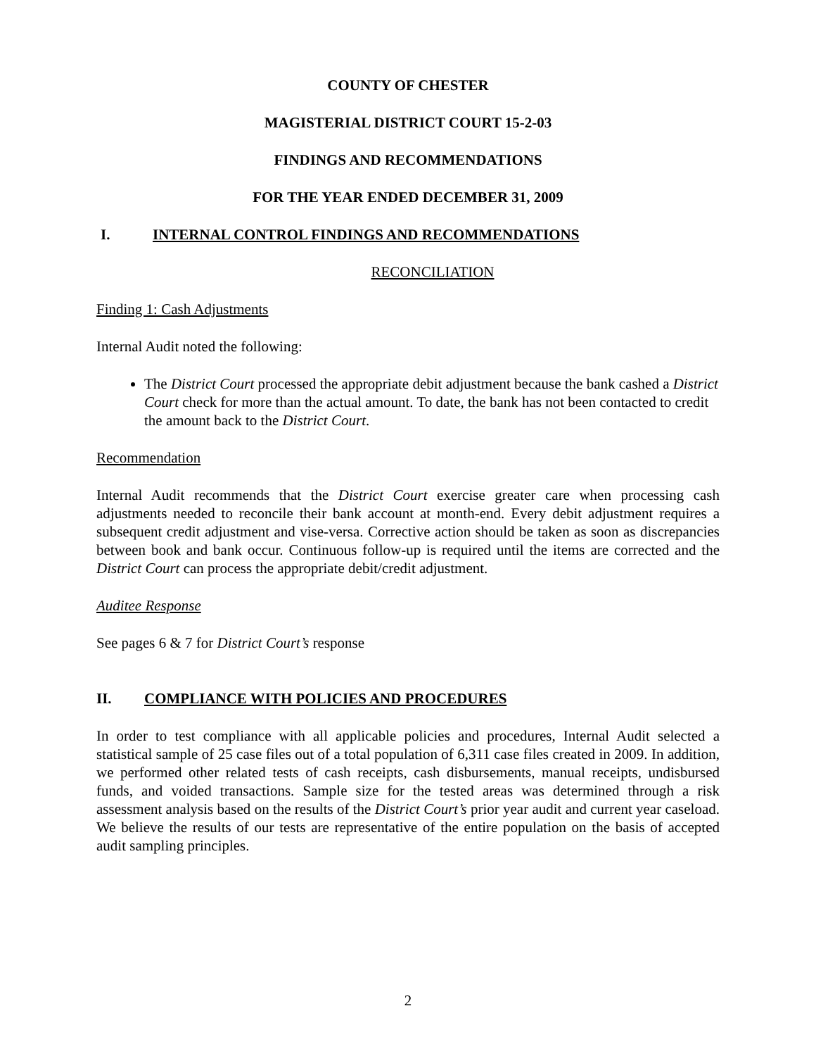COUNTY OF CHESTER
MAGISTERIAL DISTRICT COURT 15-2-03
FINDINGS AND RECOMMENDATIONS
FOR THE YEAR ENDED DECEMBER 31, 2009
I. INTERNAL CONTROL FINDINGS AND RECOMMENDATIONS
RECONCILIATION
Finding 1: Cash Adjustments
Internal Audit noted the following:
The District Court processed the appropriate debit adjustment because the bank cashed a District Court check for more than the actual amount. To date, the bank has not been contacted to credit the amount back to the District Court.
Recommendation
Internal Audit recommends that the District Court exercise greater care when processing cash adjustments needed to reconcile their bank account at month-end. Every debit adjustment requires a subsequent credit adjustment and vise-versa. Corrective action should be taken as soon as discrepancies between book and bank occur. Continuous follow-up is required until the items are corrected and the District Court can process the appropriate debit/credit adjustment.
Auditee Response
See pages 6 & 7 for District Court’s response
II. COMPLIANCE WITH POLICIES AND PROCEDURES
In order to test compliance with all applicable policies and procedures, Internal Audit selected a statistical sample of 25 case files out of a total population of 6,311 case files created in 2009. In addition, we performed other related tests of cash receipts, cash disbursements, manual receipts, undisbursed funds, and voided transactions. Sample size for the tested areas was determined through a risk assessment analysis based on the results of the District Court’s prior year audit and current year caseload. We believe the results of our tests are representative of the entire population on the basis of accepted audit sampling principles.
2